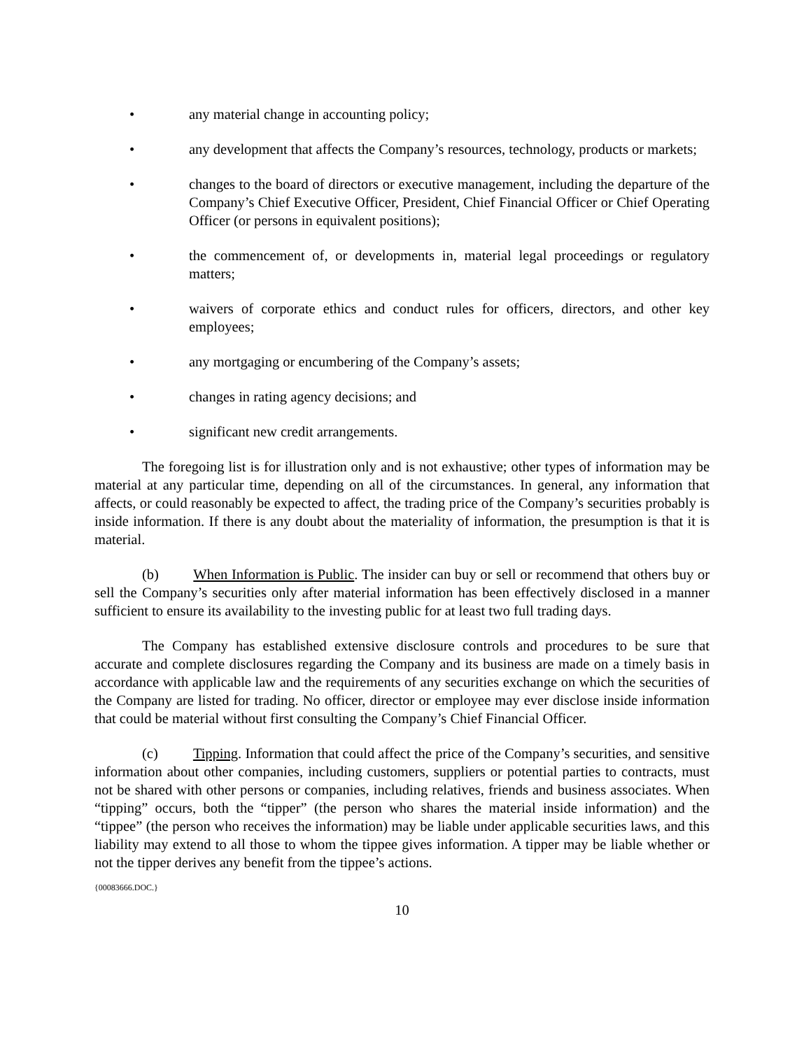• any material change in accounting policy;
• any development that affects the Company’s resources, technology, products or markets;
• changes to the board of directors or executive management, including the departure of the Company’s Chief Executive Officer, President, Chief Financial Officer or Chief Operating Officer (or persons in equivalent positions);
• the commencement of, or developments in, material legal proceedings or regulatory matters;
• waivers of corporate ethics and conduct rules for officers, directors, and other key employees;
• any mortgaging or encumbering of the Company’s assets;
• changes in rating agency decisions; and
• significant new credit arrangements.
The foregoing list is for illustration only and is not exhaustive; other types of information may be material at any particular time, depending on all of the circumstances. In general, any information that affects, or could reasonably be expected to affect, the trading price of the Company’s securities probably is inside information. If there is any doubt about the materiality of information, the presumption is that it is material.
(b) When Information is Public. The insider can buy or sell or recommend that others buy or sell the Company’s securities only after material information has been effectively disclosed in a manner sufficient to ensure its availability to the investing public for at least two full trading days.
The Company has established extensive disclosure controls and procedures to be sure that accurate and complete disclosures regarding the Company and its business are made on a timely basis in accordance with applicable law and the requirements of any securities exchange on which the securities of the Company are listed for trading. No officer, director or employee may ever disclose inside information that could be material without first consulting the Company’s Chief Financial Officer.
(c) Tipping. Information that could affect the price of the Company’s securities, and sensitive information about other companies, including customers, suppliers or potential parties to contracts, must not be shared with other persons or companies, including relatives, friends and business associates. When “tipping” occurs, both the “tipper” (the person who shares the material inside information) and the “tippee” (the person who receives the information) may be liable under applicable securities laws, and this liability may extend to all those to whom the tippee gives information. A tipper may be liable whether or not the tipper derives any benefit from the tippee’s actions.
{00083666.DOC.}
10